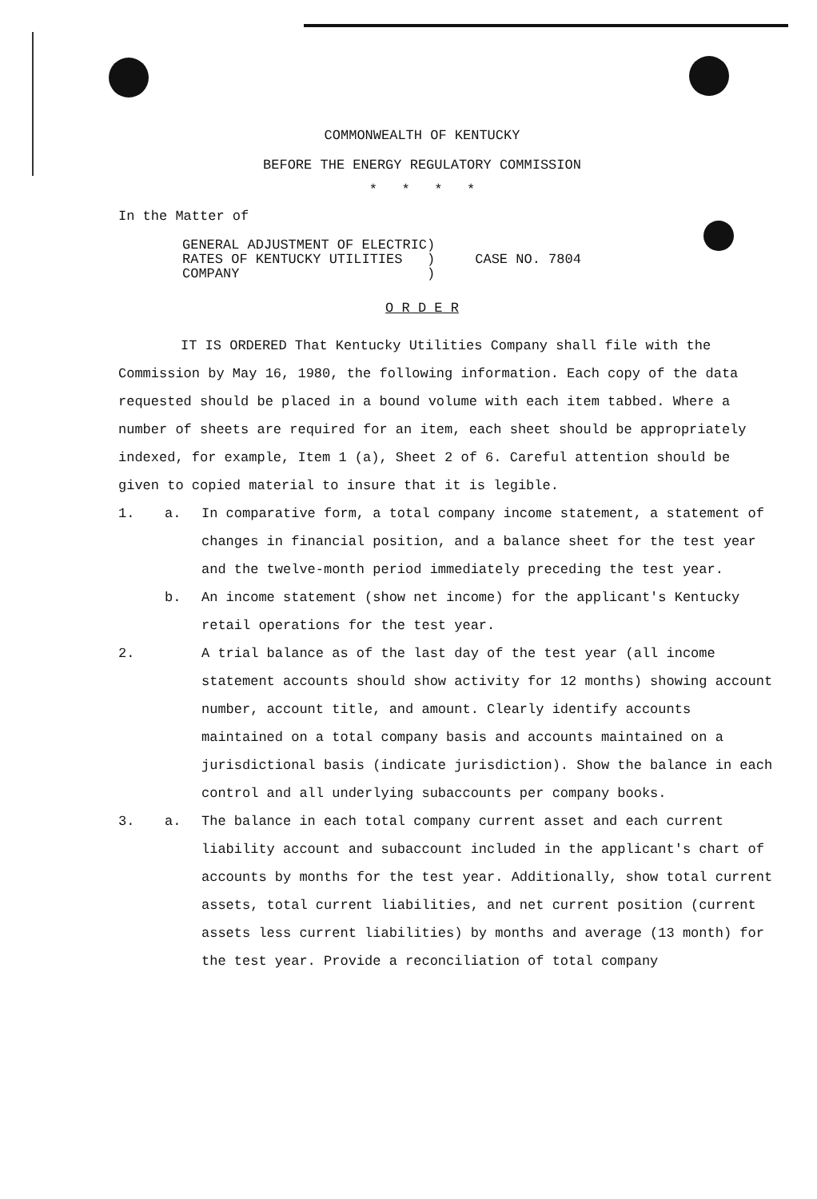COMMONWEALTH OF KENTUCKY
BEFORE THE ENERGY REGULATORY COMMISSION
* * * *
In the Matter of
GENERAL ADJUSTMENT OF ELECTRIC)
RATES OF KENTUCKY UTILITIES )
COMPANY )
CASE NO. 7804
O R D E R
IT IS ORDERED That Kentucky Utilities Company shall file with the Commission by May 16, 1980, the following information. Each copy of the data requested should be placed in a bound volume with each item tabbed. Where a number of sheets are required for an item, each sheet should be appropriately indexed, for example, Item 1 (a), Sheet 2 of 6. Careful attention should be given to copied material to insure that it is legible.
1. a. In comparative form, a total company income statement, a statement of changes in financial position, and a balance sheet for the test year and the twelve-month period immediately preceding the test year.
b. An income statement (show net income) for the applicant's Kentucky retail operations for the test year.
2. A trial balance as of the last day of the test year (all income statement accounts should show activity for 12 months) showing account number, account title, and amount. Clearly identify accounts maintained on a total company basis and accounts maintained on a jurisdictional basis (indicate jurisdiction). Show the balance in each control and all underlying subaccounts per company books.
3. a. The balance in each total company current asset and each current liability account and subaccount included in the applicant's chart of accounts by months for the test year. Additionally, show total current assets, total current liabilities, and net current position (current assets less current liabilities) by months and average (13 month) for the test year. Provide a reconciliation of total company